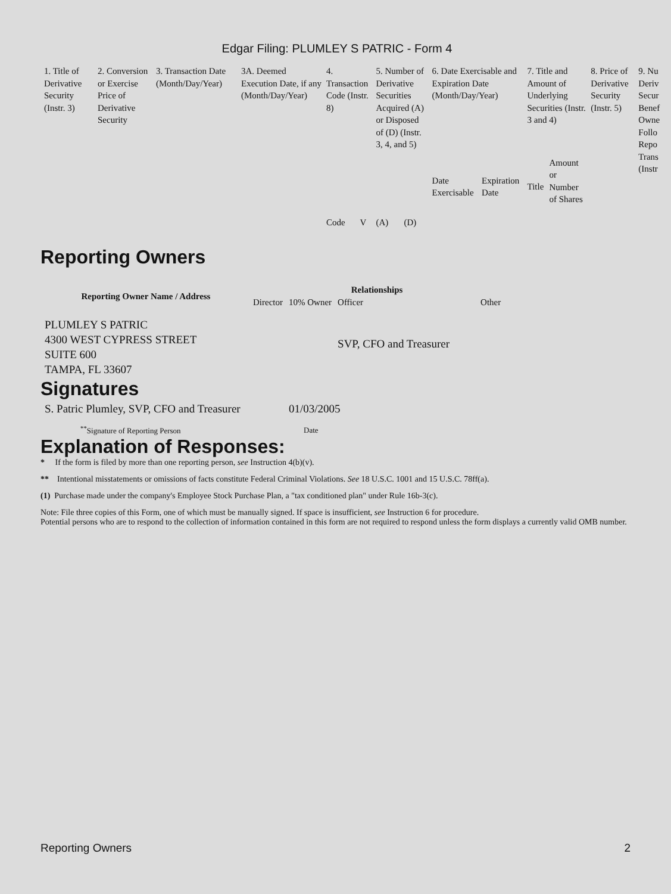Edgar Filing: PLUMLEY S PATRIC - Form 4
| 1. Title of Derivative Security (Instr. 3) | 2. Conversion or Exercise Price of Derivative Security | 3. Transaction Date (Month/Day/Year) | 3A. Deemed Execution Date, if any (Month/Day/Year) | 4. Transaction Code (Instr. 8) | | 5. Number of Derivative Securities Acquired (A) or Disposed of (D) (Instr. 3, 4, and 5) | | 6. Date Exercisable and Expiration Date (Month/Day/Year) | | 7. Title and Amount of Underlying Securities (Instr. 3 and 4) | | 8. Price of Derivative Security (Instr. 5) | 9. Nu Deriv Secur Benef Owne Follo Repo Trans (Instr |
| | | | | Code | V | (A) | (D) | Date Exercisable | Expiration Date | Title | Amount or Number of Shares | | |
Reporting Owners
| Reporting Owner Name / Address | Relationships | | | |
| --- | --- | --- | --- | --- |
| | Director | 10% Owner | Officer | Other |
| PLUMLEY S PATRIC 4300 WEST CYPRESS STREET SUITE 600 TAMPA, FL 33607 | | | SVP, CFO and Treasurer | |
Signatures
| S. Patric Plumley, SVP, CFO and Treasurer | 01/03/2005 |
| <sup>**</sup> Signature of Reporting Person | Date |
Explanation of Responses:
* If the form is filed by more than one reporting person, see Instruction 4(b)(v).
** Intentional misstatements or omissions of facts constitute Federal Criminal Violations. See 18 U.S.C. 1001 and 15 U.S.C. 78ff(a).
(1) Purchase made under the company's Employee Stock Purchase Plan, a "tax conditioned plan" under Rule 16b-3(c).
Note: File three copies of this Form, one of which must be manually signed. If space is insufficient, see Instruction 6 for procedure.
Potential persons who are to respond to the collection of information contained in this form are not required to respond unless the form displays a currently valid OMB number.
Reporting Owners 2